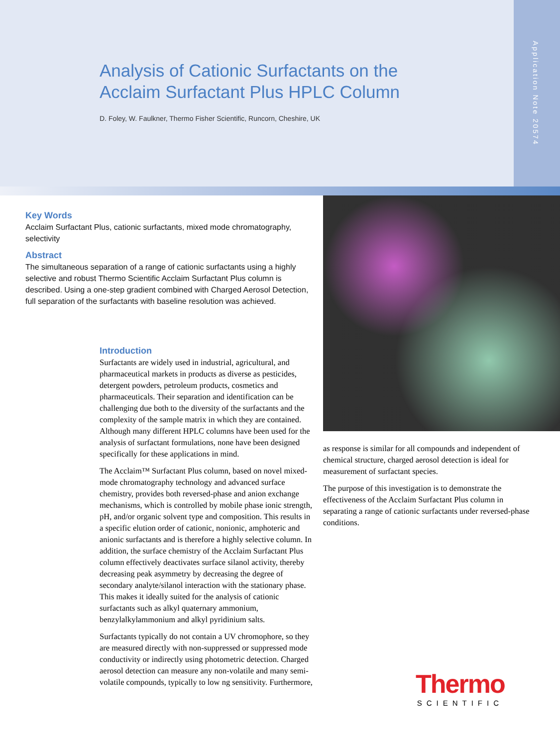Application Note 20574
Analysis of Cationic Surfactants on the
Acclaim Surfactant Plus HPLC Column
D. Foley, W. Faulkner, Thermo Fisher Scientific, Runcorn, Cheshire, UK
Key Words
Acclaim Surfactant Plus, cationic surfactants, mixed mode chromatography, selectivity
Abstract
The simultaneous separation of a range of cationic surfactants using a highly selective and robust Thermo Scientific Acclaim Surfactant Plus column is described. Using a one-step gradient combined with Charged Aerosol Detection, full separation of the surfactants with baseline resolution was achieved.
Introduction
Surfactants are widely used in industrial, agricultural, and pharmaceutical markets in products as diverse as pesticides, detergent powders, petroleum products, cosmetics and pharmaceuticals. Their separation and identification can be challenging due both to the diversity of the surfactants and the complexity of the sample matrix in which they are contained. Although many different HPLC columns have been used for the analysis of surfactant formulations, none have been designed specifically for these applications in mind.
The Acclaim™ Surfactant Plus column, based on novel mixed-mode chromatography technology and advanced surface chemistry, provides both reversed-phase and anion exchange mechanisms, which is controlled by mobile phase ionic strength, pH, and/or organic solvent type and composition. This results in a specific elution order of cationic, nonionic, amphoteric and anionic surfactants and is therefore a highly selective column. In addition, the surface chemistry of the Acclaim Surfactant Plus column effectively deactivates surface silanol activity, thereby decreasing peak asymmetry by decreasing the degree of secondary analyte/silanol interaction with the stationary phase. This makes it ideally suited for the analysis of cationic surfactants such as alkyl quaternary ammonium, benzylalkylammonium and alkyl pyridinium salts.
Surfactants typically do not contain a UV chromophore, so they are measured directly with non-suppressed or suppressed mode conductivity or indirectly using photometric detection. Charged aerosol detection can measure any non-volatile and many semi-volatile compounds, typically to low ng sensitivity. Furthermore,
as response is similar for all compounds and independent of chemical structure, charged aerosol detection is ideal for measurement of surfactant species.
The purpose of this investigation is to demonstrate the effectiveness of the Acclaim Surfactant Plus column in separating a range of cationic surfactants under reversed-phase conditions.
Thermo
SCIENTIFIC